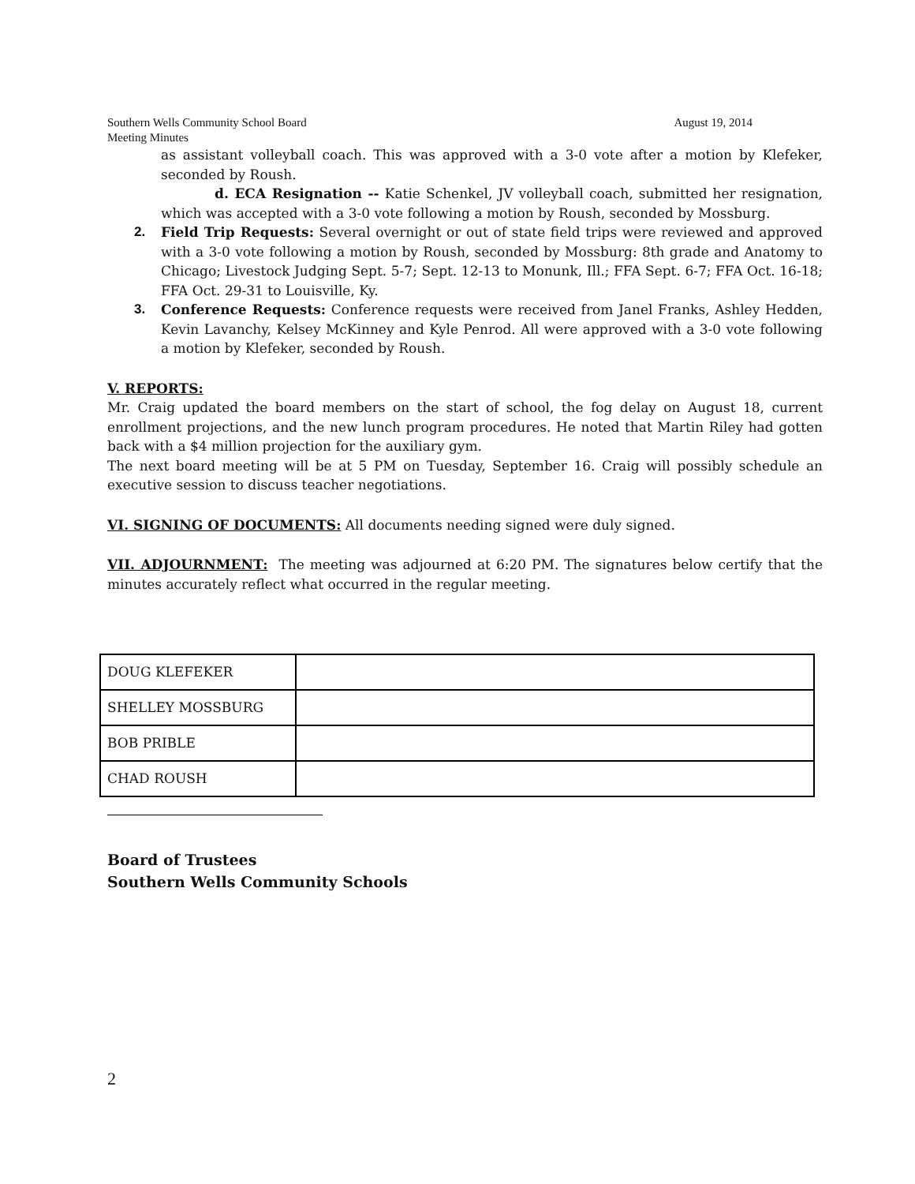Southern Wells Community School Board
Meeting Minutes August 19, 2014
as assistant volleyball coach. This was approved with a 3-0 vote after a motion by Klefeker, seconded by Roush.
d. ECA Resignation -- Katie Schenkel, JV volleyball coach, submitted her resignation, which was accepted with a 3-0 vote following a motion by Roush, seconded by Mossburg.
2. Field Trip Requests: Several overnight or out of state field trips were reviewed and approved with a 3-0 vote following a motion by Roush, seconded by Mossburg: 8th grade and Anatomy to Chicago; Livestock Judging Sept. 5-7; Sept. 12-13 to Monunk, Ill.; FFA Sept. 6-7; FFA Oct. 16-18; FFA Oct. 29-31 to Louisville, Ky.
3. Conference Requests: Conference requests were received from Janel Franks, Ashley Hedden, Kevin Lavanchy, Kelsey McKinney and Kyle Penrod. All were approved with a 3-0 vote following a motion by Klefeker, seconded by Roush.
V. REPORTS:
Mr. Craig updated the board members on the start of school, the fog delay on August 18, current enrollment projections, and the new lunch program procedures. He noted that Martin Riley had gotten back with a $4 million projection for the auxiliary gym.
The next board meeting will be at 5 PM on Tuesday, September 16. Craig will possibly schedule an executive session to discuss teacher negotiations.
VI. SIGNING OF DOCUMENTS: All documents needing signed were duly signed.
VII. ADJOURNMENT: The meeting was adjourned at 6:20 PM. The signatures below certify that the minutes accurately reflect what occurred in the regular meeting.
| DOUG KLEFEKER | |
| SHELLEY MOSSBURG | |
| BOB PRIBLE | |
| CHAD ROUSH | |
Board of Trustees
Southern Wells Community Schools
2